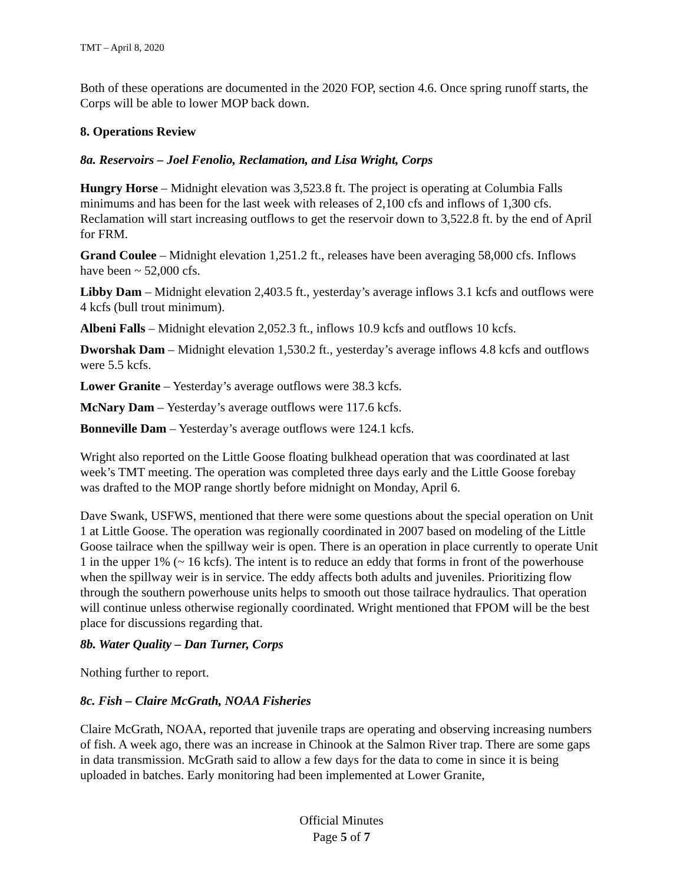TMT – April 8, 2020
Both of these operations are documented in the 2020 FOP, section 4.6. Once spring runoff starts, the Corps will be able to lower MOP back down.
8. Operations Review
8a. Reservoirs – Joel Fenolio, Reclamation, and Lisa Wright, Corps
Hungry Horse – Midnight elevation was 3,523.8 ft. The project is operating at Columbia Falls minimums and has been for the last week with releases of 2,100 cfs and inflows of 1,300 cfs. Reclamation will start increasing outflows to get the reservoir down to 3,522.8 ft. by the end of April for FRM.
Grand Coulee – Midnight elevation 1,251.2 ft., releases have been averaging 58,000 cfs. Inflows have been ~ 52,000 cfs.
Libby Dam – Midnight elevation 2,403.5 ft., yesterday’s average inflows 3.1 kcfs and outflows were 4 kcfs (bull trout minimum).
Albeni Falls – Midnight elevation 2,052.3 ft., inflows 10.9 kcfs and outflows 10 kcfs.
Dworshak Dam – Midnight elevation 1,530.2 ft., yesterday’s average inflows 4.8 kcfs and outflows were 5.5 kcfs.
Lower Granite – Yesterday’s average outflows were 38.3 kcfs.
McNary Dam – Yesterday’s average outflows were 117.6 kcfs.
Bonneville Dam – Yesterday’s average outflows were 124.1 kcfs.
Wright also reported on the Little Goose floating bulkhead operation that was coordinated at last week’s TMT meeting. The operation was completed three days early and the Little Goose forebay was drafted to the MOP range shortly before midnight on Monday, April 6.
Dave Swank, USFWS, mentioned that there were some questions about the special operation on Unit 1 at Little Goose. The operation was regionally coordinated in 2007 based on modeling of the Little Goose tailrace when the spillway weir is open. There is an operation in place currently to operate Unit 1 in the upper 1% (~ 16 kcfs). The intent is to reduce an eddy that forms in front of the powerhouse when the spillway weir is in service. The eddy affects both adults and juveniles. Prioritizing flow through the southern powerhouse units helps to smooth out those tailrace hydraulics. That operation will continue unless otherwise regionally coordinated. Wright mentioned that FPOM will be the best place for discussions regarding that.
8b. Water Quality – Dan Turner, Corps
Nothing further to report.
8c. Fish – Claire McGrath, NOAA Fisheries
Claire McGrath, NOAA, reported that juvenile traps are operating and observing increasing numbers of fish. A week ago, there was an increase in Chinook at the Salmon River trap. There are some gaps in data transmission. McGrath said to allow a few days for the data to come in since it is being uploaded in batches. Early monitoring had been implemented at Lower Granite,
Official Minutes
Page 5 of 7